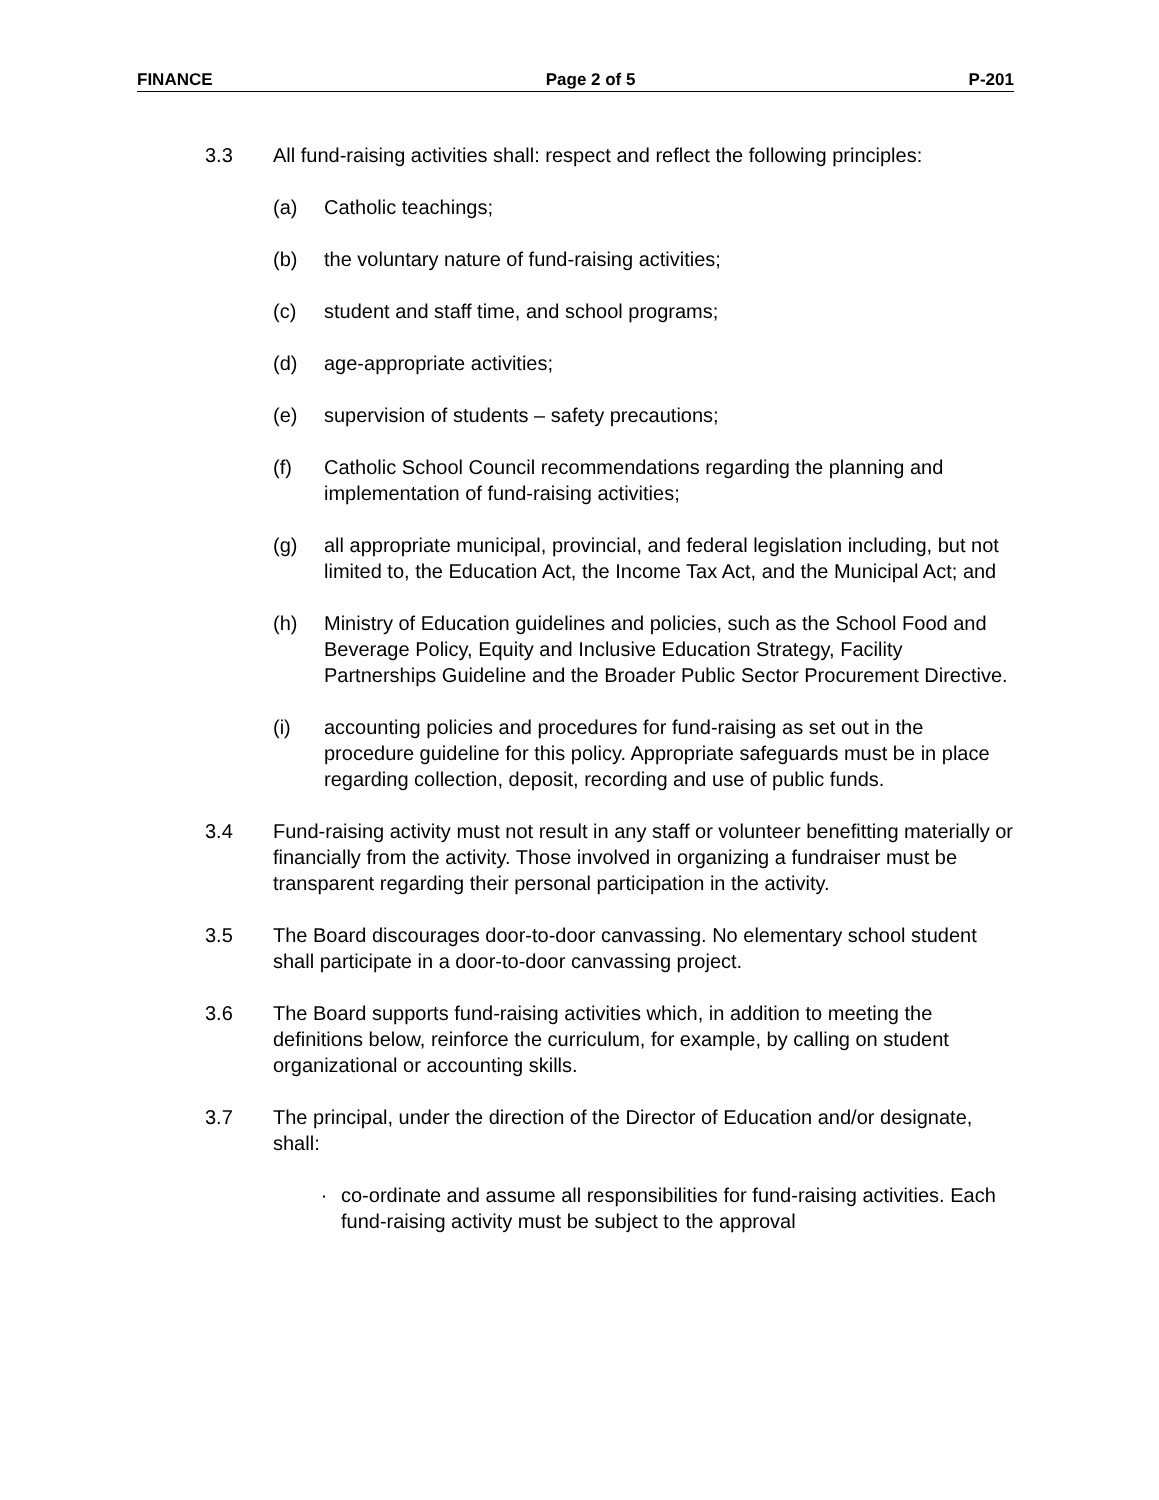FINANCE Page 2 of 5 P-201
3.3 All fund-raising activities shall: respect and reflect the following principles:
(a) Catholic teachings;
(b) the voluntary nature of fund-raising activities;
(c) student and staff time, and school programs;
(d) age-appropriate activities;
(e) supervision of students – safety precautions;
(f) Catholic School Council recommendations regarding the planning and implementation of fund-raising activities;
(g) all appropriate municipal, provincial, and federal legislation including, but not limited to, the Education Act, the Income Tax Act, and the Municipal Act; and
(h) Ministry of Education guidelines and policies, such as the School Food and Beverage Policy, Equity and Inclusive Education Strategy, Facility Partnerships Guideline and the Broader Public Sector Procurement Directive.
(i) accounting policies and procedures for fund-raising as set out in the procedure guideline for this policy. Appropriate safeguards must be in place regarding collection, deposit, recording and use of public funds.
3.4 Fund-raising activity must not result in any staff or volunteer benefitting materially or financially from the activity. Those involved in organizing a fundraiser must be transparent regarding their personal participation in the activity.
3.5 The Board discourages door-to-door canvassing. No elementary school student shall participate in a door-to-door canvassing project.
3.6 The Board supports fund-raising activities which, in addition to meeting the definitions below, reinforce the curriculum, for example, by calling on student organizational or accounting skills.
3.7 The principal, under the direction of the Director of Education and/or designate, shall:
· co-ordinate and assume all responsibilities for fund-raising activities. Each fund-raising activity must be subject to the approval